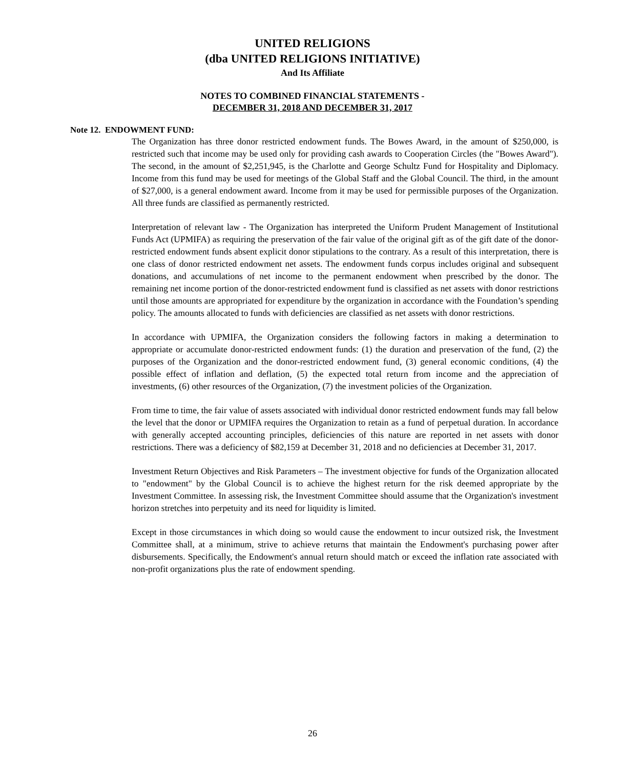UNITED RELIGIONS
(dba UNITED RELIGIONS INITIATIVE)
And Its Affiliate
NOTES TO COMBINED FINANCIAL STATEMENTS -
DECEMBER 31, 2018 AND DECEMBER 31, 2017
Note 12. ENDOWMENT FUND:
The Organization has three donor restricted endowment funds. The Bowes Award, in the amount of $250,000, is restricted such that income may be used only for providing cash awards to Cooperation Circles (the "Bowes Award"). The second, in the amount of $2,251,945, is the Charlotte and George Schultz Fund for Hospitality and Diplomacy. Income from this fund may be used for meetings of the Global Staff and the Global Council. The third, in the amount of $27,000, is a general endowment award. Income from it may be used for permissible purposes of the Organization. All three funds are classified as permanently restricted.
Interpretation of relevant law - The Organization has interpreted the Uniform Prudent Management of Institutional Funds Act (UPMIFA) as requiring the preservation of the fair value of the original gift as of the gift date of the donor-restricted endowment funds absent explicit donor stipulations to the contrary. As a result of this interpretation, there is one class of donor restricted endowment net assets. The endowment funds corpus includes original and subsequent donations, and accumulations of net income to the permanent endowment when prescribed by the donor. The remaining net income portion of the donor-restricted endowment fund is classified as net assets with donor restrictions until those amounts are appropriated for expenditure by the organization in accordance with the Foundation’s spending policy. The amounts allocated to funds with deficiencies are classified as net assets with donor restrictions.
In accordance with UPMIFA, the Organization considers the following factors in making a determination to appropriate or accumulate donor-restricted endowment funds: (1) the duration and preservation of the fund, (2) the purposes of the Organization and the donor-restricted endowment fund, (3) general economic conditions, (4) the possible effect of inflation and deflation, (5) the expected total return from income and the appreciation of investments, (6) other resources of the Organization, (7) the investment policies of the Organization.
From time to time, the fair value of assets associated with individual donor restricted endowment funds may fall below the level that the donor or UPMIFA requires the Organization to retain as a fund of perpetual duration. In accordance with generally accepted accounting principles, deficiencies of this nature are reported in net assets with donor restrictions. There was a deficiency of $82,159 at December 31, 2018 and no deficiencies at December 31, 2017.
Investment Return Objectives and Risk Parameters – The investment objective for funds of the Organization allocated to "endowment" by the Global Council is to achieve the highest return for the risk deemed appropriate by the Investment Committee. In assessing risk, the Investment Committee should assume that the Organization's investment horizon stretches into perpetuity and its need for liquidity is limited.
Except in those circumstances in which doing so would cause the endowment to incur outsized risk, the Investment Committee shall, at a minimum, strive to achieve returns that maintain the Endowment's purchasing power after disbursements. Specifically, the Endowment's annual return should match or exceed the inflation rate associated with non-profit organizations plus the rate of endowment spending.
26